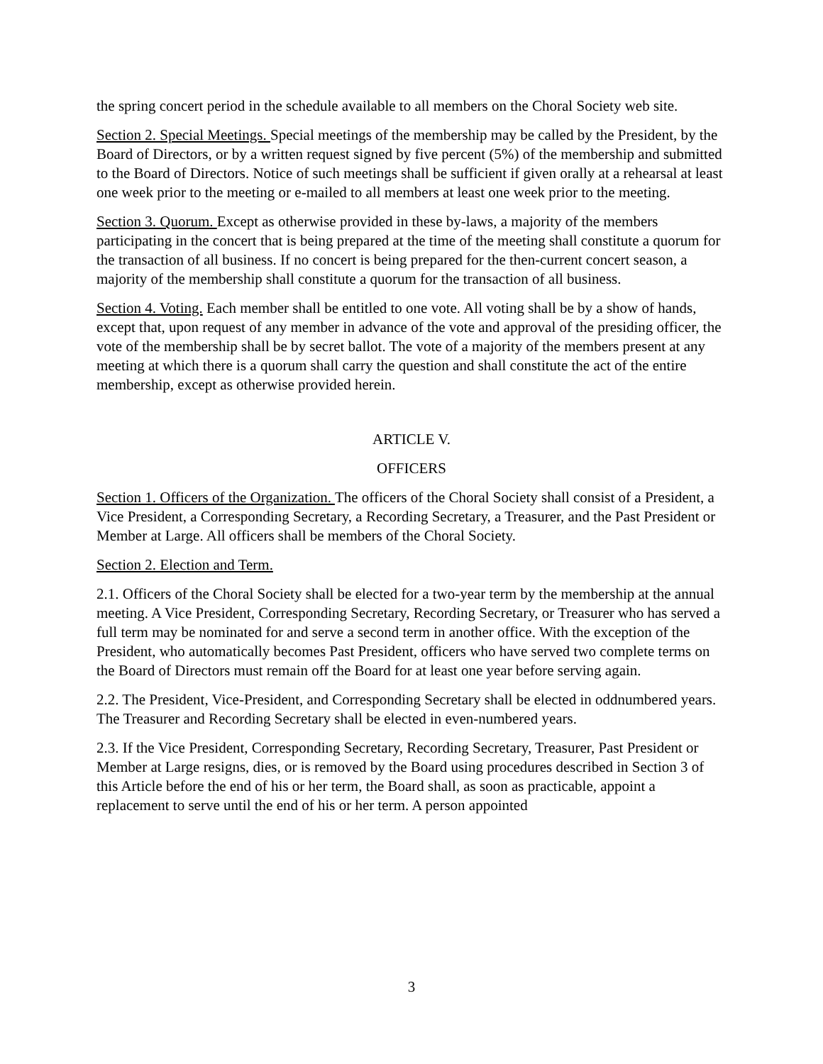the spring concert period in the schedule available to all members on the Choral Society web site.
Section 2. Special Meetings. Special meetings of the membership may be called by the President, by the Board of Directors, or by a written request signed by five percent (5%) of the membership and submitted to the Board of Directors. Notice of such meetings shall be sufficient if given orally at a rehearsal at least one week prior to the meeting or e-mailed to all members at least one week prior to the meeting.
Section 3. Quorum. Except as otherwise provided in these by-laws, a majority of the members participating in the concert that is being prepared at the time of the meeting shall constitute a quorum for the transaction of all business. If no concert is being prepared for the then-current concert season, a majority of the membership shall constitute a quorum for the transaction of all business.
Section 4. Voting. Each member shall be entitled to one vote. All voting shall be by a show of hands, except that, upon request of any member in advance of the vote and approval of the presiding officer, the vote of the membership shall be by secret ballot. The vote of a majority of the members present at any meeting at which there is a quorum shall carry the question and shall constitute the act of the entire membership, except as otherwise provided herein.
ARTICLE V.
OFFICERS
Section 1. Officers of the Organization. The officers of the Choral Society shall consist of a President, a Vice President, a Corresponding Secretary, a Recording Secretary, a Treasurer, and the Past President or Member at Large. All officers shall be members of the Choral Society.
Section 2. Election and Term.
2.1. Officers of the Choral Society shall be elected for a two-year term by the membership at the annual meeting. A Vice President, Corresponding Secretary, Recording Secretary, or Treasurer who has served a full term may be nominated for and serve a second term in another office. With the exception of the President, who automatically becomes Past President, officers who have served two complete terms on the Board of Directors must remain off the Board for at least one year before serving again.
2.2. The President, Vice-President, and Corresponding Secretary shall be elected in oddnumbered years. The Treasurer and Recording Secretary shall be elected in even-numbered years.
2.3. If the Vice President, Corresponding Secretary, Recording Secretary, Treasurer, Past President or Member at Large resigns, dies, or is removed by the Board using procedures described in Section 3 of this Article before the end of his or her term, the Board shall, as soon as practicable, appoint a replacement to serve until the end of his or her term. A person appointed
3